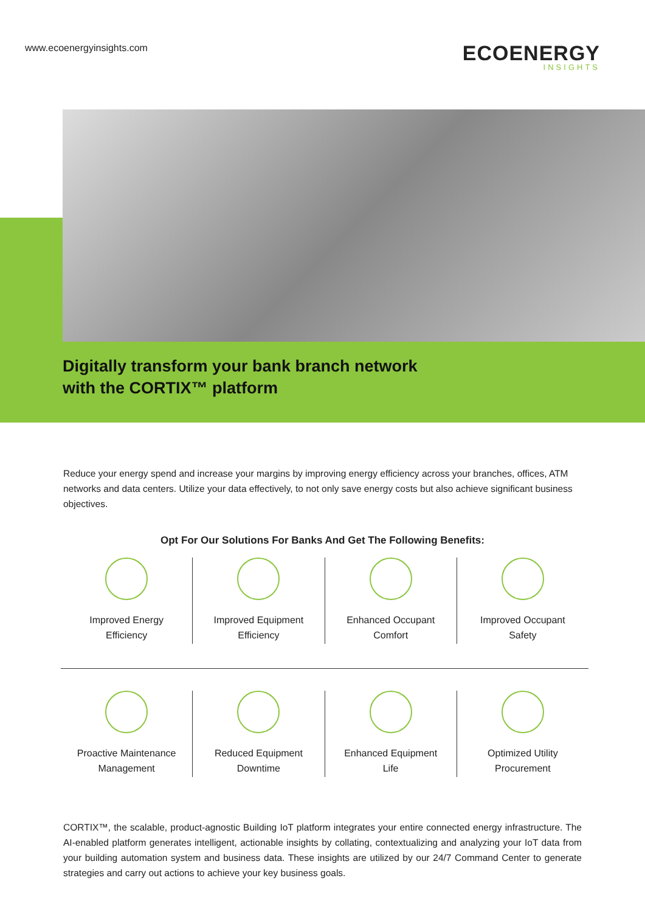www.ecoenergyinsights.com
ECOENERGY
INSIGHTS
Digitally transform your bank branch network
with the CORTIX™ platform
Reduce your energy spend and increase your margins by improving energy efficiency across your branches, offices, ATM networks and data centers. Utilize your data effectively, to not only save energy costs but also achieve significant business objectives.
Opt For Our Solutions For Banks And Get The Following Benefits:
Improved Energy
Efficiency
Improved Equipment
Efficiency
Enhanced Occupant
Comfort
Improved Occupant
Safety
Proactive Maintenance
Management
Reduced Equipment
Downtime
Enhanced Equipment
Life
Optimized Utility
Procurement
CORTIX™, the scalable, product-agnostic Building IoT platform integrates your entire connected energy infrastructure. The AI-enabled platform generates intelligent, actionable insights by collating, contextualizing and analyzing your IoT data from your building automation system and business data. These insights are utilized by our 24/7 Command Center to generate strategies and carry out actions to achieve your key business goals.